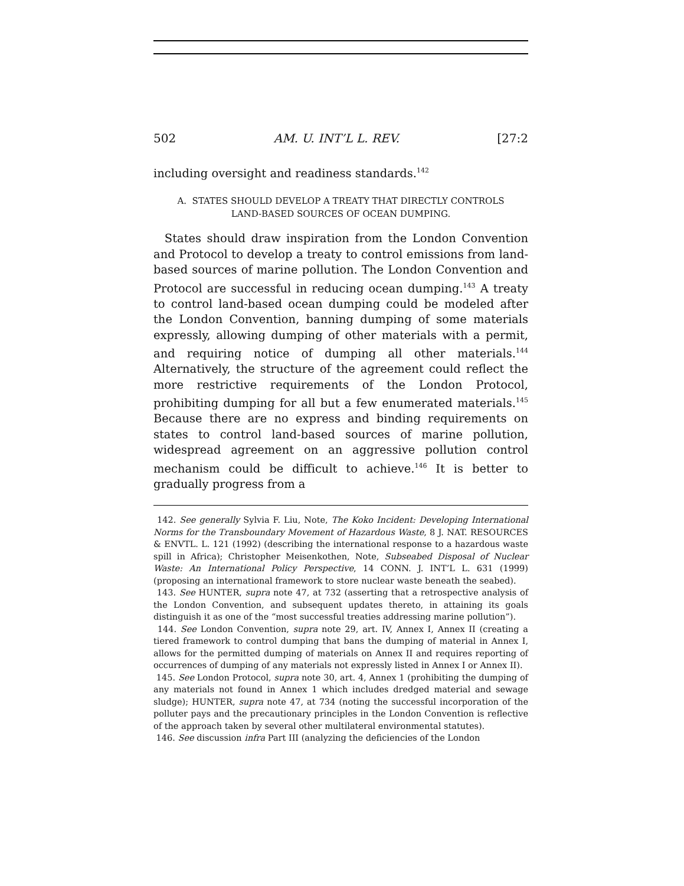502 AM. U. INT’L L. REV. [27:2
including oversight and readiness standards.<sup>142</sup>
A. STATES SHOULD DEVELOP A TREATY THAT DIRECTLY CONTROLS
LAND-BASED SOURCES OF OCEAN DUMPING.
States should draw inspiration from the London Convention and Protocol to develop a treaty to control emissions from land-based sources of marine pollution. The London Convention and Protocol are successful in reducing ocean dumping.<sup>143</sup> A treaty to control land-based ocean dumping could be modeled after the London Convention, banning dumping of some materials expressly, allowing dumping of other materials with a permit, and requiring notice of dumping all other materials.<sup>144</sup> Alternatively, the structure of the agreement could reflect the more restrictive requirements of the London Protocol, prohibiting dumping for all but a few enumerated materials.<sup>145</sup> Because there are no express and binding requirements on states to control land-based sources of marine pollution, widespread agreement on an aggressive pollution control mechanism could be difficult to achieve.<sup>146</sup> It is better to gradually progress from a
142. See generally Sylvia F. Liu, Note, The Koko Incident: Developing International Norms for the Transboundary Movement of Hazardous Waste, 8 J. NAT. RESOURCES & ENVTL. L. 121 (1992) (describing the international response to a hazardous waste spill in Africa); Christopher Meisenkothen, Note, Subseabed Disposal of Nuclear Waste: An International Policy Perspective, 14 CONN. J. INT’L L. 631 (1999) (proposing an international framework to store nuclear waste beneath the seabed).
143. See HUNTER, supra note 47, at 732 (asserting that a retrospective analysis of the London Convention, and subsequent updates thereto, in attaining its goals distinguish it as one of the “most successful treaties addressing marine pollution”).
144. See London Convention, supra note 29, art. IV, Annex I, Annex II (creating a tiered framework to control dumping that bans the dumping of material in Annex I, allows for the permitted dumping of materials on Annex II and requires reporting of occurrences of dumping of any materials not expressly listed in Annex I or Annex II).
145. See London Protocol, supra note 30, art. 4, Annex 1 (prohibiting the dumping of any materials not found in Annex 1 which includes dredged material and sewage sludge); HUNTER, supra note 47, at 734 (noting the successful incorporation of the polluter pays and the precautionary principles in the London Convention is reflective of the approach taken by several other multilateral environmental statutes).
146. See discussion infra Part III (analyzing the deficiencies of the London